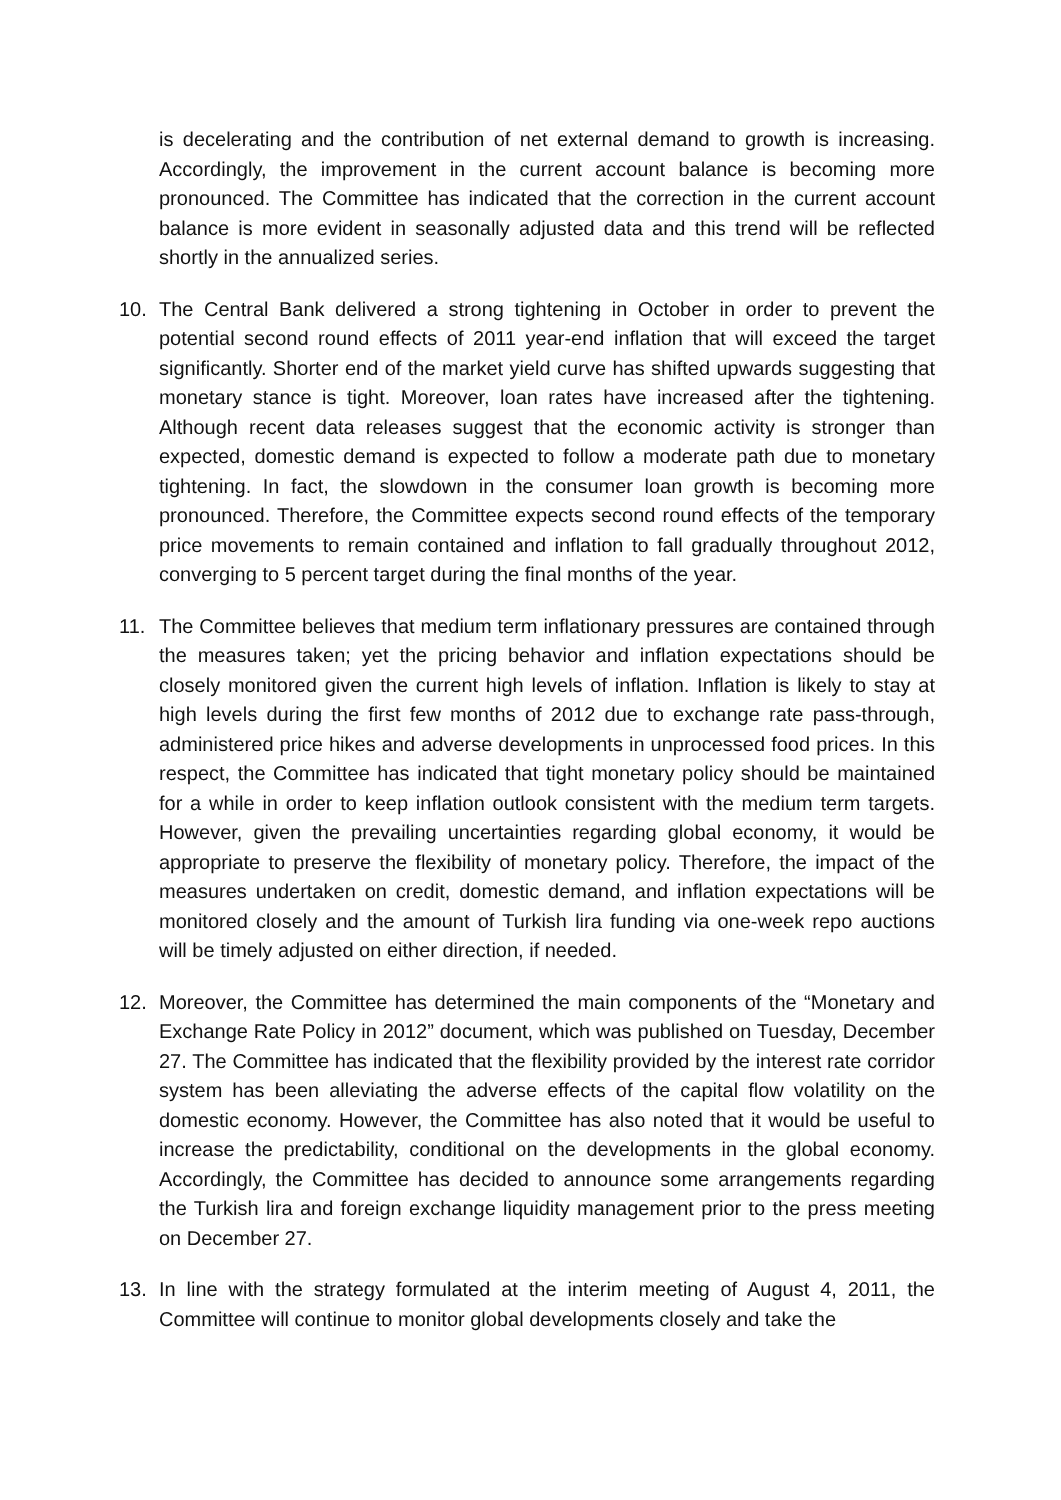is decelerating and the contribution of net external demand to growth is increasing. Accordingly, the improvement in the current account balance is becoming more pronounced. The Committee has indicated that the correction in the current account balance is more evident in seasonally adjusted data and this trend will be reflected shortly in the annualized series.
10. The Central Bank delivered a strong tightening in October in order to prevent the potential second round effects of 2011 year-end inflation that will exceed the target significantly. Shorter end of the market yield curve has shifted upwards suggesting that monetary stance is tight. Moreover, loan rates have increased after the tightening. Although recent data releases suggest that the economic activity is stronger than expected, domestic demand is expected to follow a moderate path due to monetary tightening. In fact, the slowdown in the consumer loan growth is becoming more pronounced. Therefore, the Committee expects second round effects of the temporary price movements to remain contained and inflation to fall gradually throughout 2012, converging to 5 percent target during the final months of the year.
11. The Committee believes that medium term inflationary pressures are contained through the measures taken; yet the pricing behavior and inflation expectations should be closely monitored given the current high levels of inflation. Inflation is likely to stay at high levels during the first few months of 2012 due to exchange rate pass-through, administered price hikes and adverse developments in unprocessed food prices. In this respect, the Committee has indicated that tight monetary policy should be maintained for a while in order to keep inflation outlook consistent with the medium term targets. However, given the prevailing uncertainties regarding global economy, it would be appropriate to preserve the flexibility of monetary policy. Therefore, the impact of the measures undertaken on credit, domestic demand, and inflation expectations will be monitored closely and the amount of Turkish lira funding via one-week repo auctions will be timely adjusted on either direction, if needed.
12. Moreover, the Committee has determined the main components of the “Monetary and Exchange Rate Policy in 2012” document, which was published on Tuesday, December 27. The Committee has indicated that the flexibility provided by the interest rate corridor system has been alleviating the adverse effects of the capital flow volatility on the domestic economy. However, the Committee has also noted that it would be useful to increase the predictability, conditional on the developments in the global economy. Accordingly, the Committee has decided to announce some arrangements regarding the Turkish lira and foreign exchange liquidity management prior to the press meeting on December 27.
13. In line with the strategy formulated at the interim meeting of August 4, 2011, the Committee will continue to monitor global developments closely and take the